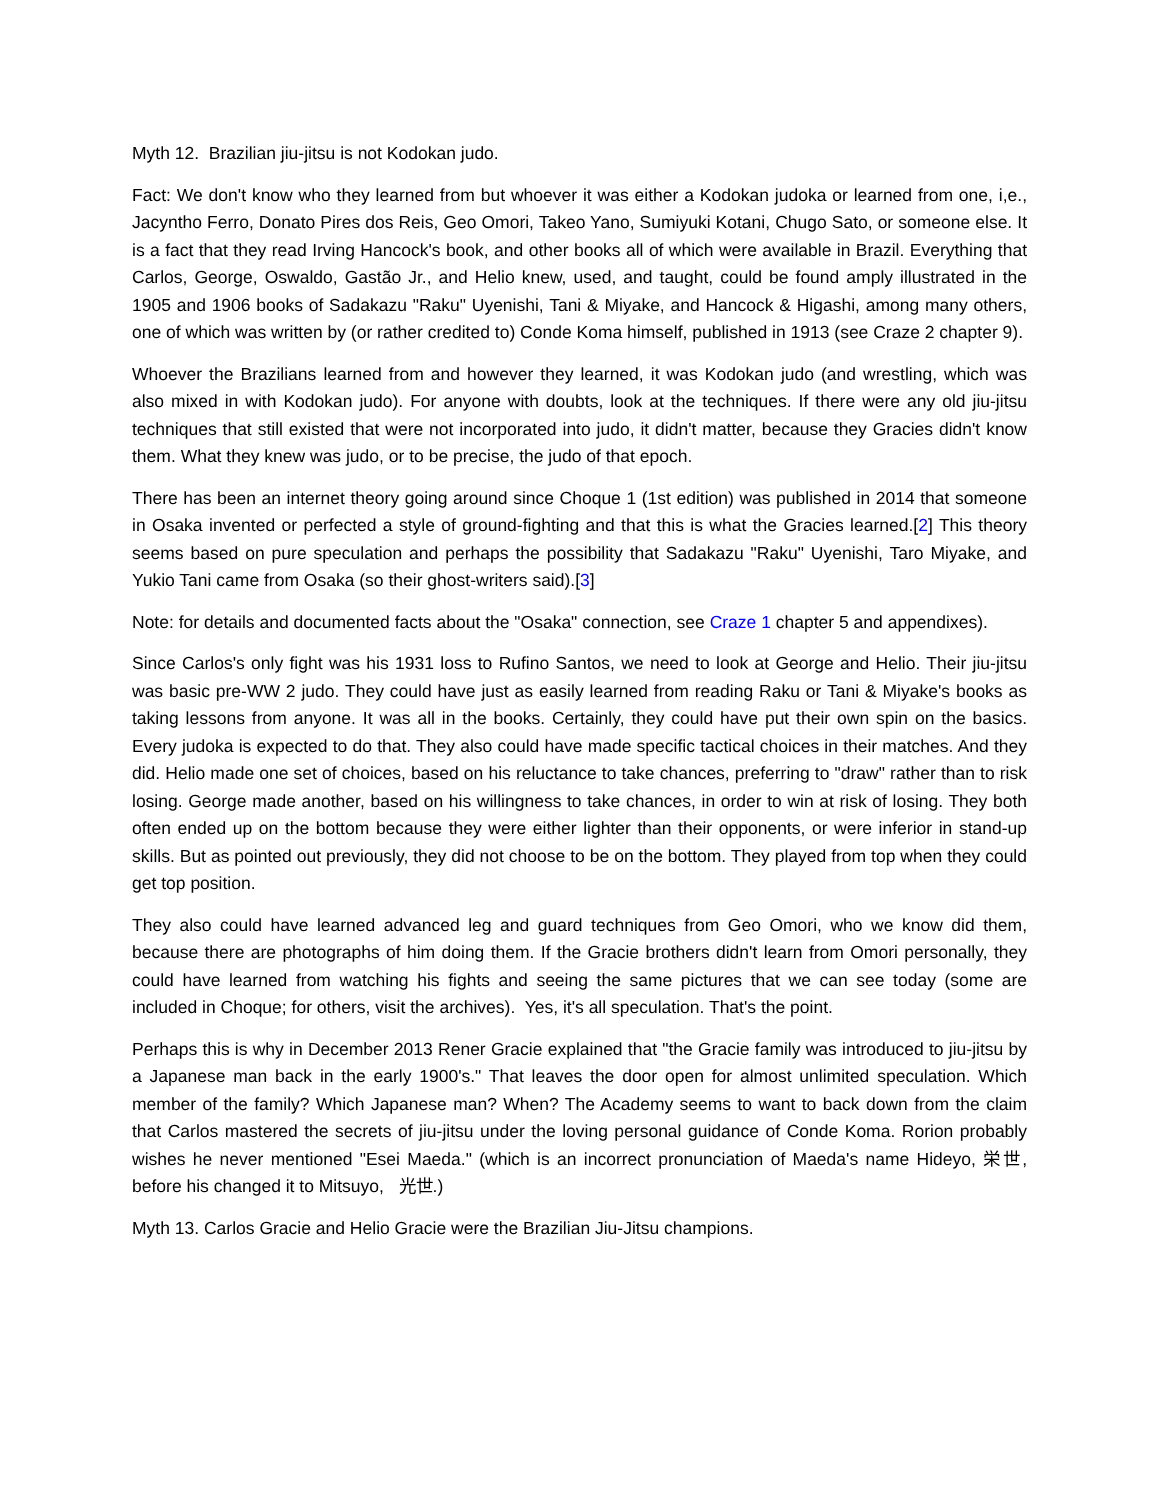Myth 12. Brazilian jiu-jitsu is not Kodokan judo.
Fact: We don't know who they learned from but whoever it was either a Kodokan judoka or learned from one, i,e., Jacyntho Ferro, Donato Pires dos Reis, Geo Omori, Takeo Yano, Sumiyuki Kotani, Chugo Sato, or someone else. It is a fact that they read Irving Hancock's book, and other books all of which were available in Brazil. Everything that Carlos, George, Oswaldo, Gastão Jr., and Helio knew, used, and taught, could be found amply illustrated in the 1905 and 1906 books of Sadakazu "Raku" Uyenishi, Tani & Miyake, and Hancock & Higashi, among many others, one of which was written by (or rather credited to) Conde Koma himself, published in 1913 (see Craze 2 chapter 9).
Whoever the Brazilians learned from and however they learned, it was Kodokan judo (and wrestling, which was also mixed in with Kodokan judo). For anyone with doubts, look at the techniques. If there were any old jiu-jitsu techniques that still existed that were not incorporated into judo, it didn't matter, because they Gracies didn't know them. What they knew was judo, or to be precise, the judo of that epoch.
There has been an internet theory going around since Choque 1 (1st edition) was published in 2014 that someone in Osaka invented or perfected a style of ground-fighting and that this is what the Gracies learned.[2] This theory seems based on pure speculation and perhaps the possibility that Sadakazu "Raku" Uyenishi, Taro Miyake, and Yukio Tani came from Osaka (so their ghost-writers said).[3]
Note: for details and documented facts about the "Osaka" connection, see Craze 1 chapter 5 and appendixes).
Since Carlos's only fight was his 1931 loss to Rufino Santos, we need to look at George and Helio. Their jiu-jitsu was basic pre-WW 2 judo. They could have just as easily learned from reading Raku or Tani & Miyake's books as taking lessons from anyone. It was all in the books. Certainly, they could have put their own spin on the basics. Every judoka is expected to do that. They also could have made specific tactical choices in their matches. And they did. Helio made one set of choices, based on his reluctance to take chances, preferring to "draw" rather than to risk losing. George made another, based on his willingness to take chances, in order to win at risk of losing. They both often ended up on the bottom because they were either lighter than their opponents, or were inferior in stand-up skills. But as pointed out previously, they did not choose to be on the bottom. They played from top when they could get top position.
They also could have learned advanced leg and guard techniques from Geo Omori, who we know did them, because there are photographs of him doing them. If the Gracie brothers didn't learn from Omori personally, they could have learned from watching his fights and seeing the same pictures that we can see today (some are included in Choque; for others, visit the archives). Yes, it's all speculation. That's the point.
Perhaps this is why in December 2013 Rener Gracie explained that "the Gracie family was introduced to jiu-jitsu by a Japanese man back in the early 1900's." That leaves the door open for almost unlimited speculation. Which member of the family? Which Japanese man? When? The Academy seems to want to back down from the claim that Carlos mastered the secrets of jiu-jitsu under the loving personal guidance of Conde Koma. Rorion probably wishes he never mentioned "Esei Maeda." (which is an incorrect pronunciation of Maeda's name Hideyo, 栄世, before his changed it to Mitsuyo, 光世.)
Myth 13. Carlos Gracie and Helio Gracie were the Brazilian Jiu-Jitsu champions.